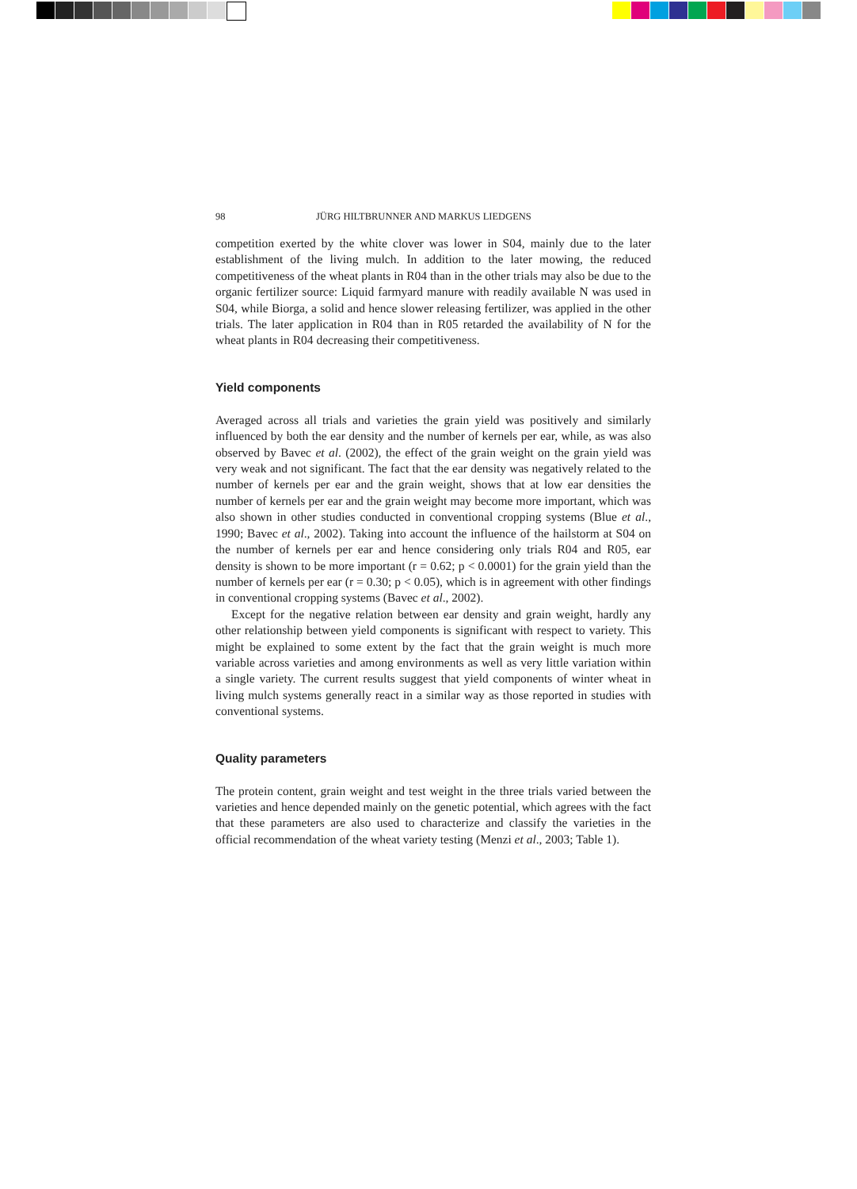98 JÜRG HILTBRUNNER AND MARKUS LIEDGENS
competition exerted by the white clover was lower in S04, mainly due to the later establishment of the living mulch. In addition to the later mowing, the reduced competitiveness of the wheat plants in R04 than in the other trials may also be due to the organic fertilizer source: Liquid farmyard manure with readily available N was used in S04, while Biorga, a solid and hence slower releasing fertilizer, was applied in the other trials. The later application in R04 than in R05 retarded the availability of N for the wheat plants in R04 decreasing their competitiveness.
Yield components
Averaged across all trials and varieties the grain yield was positively and similarly influenced by both the ear density and the number of kernels per ear, while, as was also observed by Bavec et al. (2002), the effect of the grain weight on the grain yield was very weak and not significant. The fact that the ear density was negatively related to the number of kernels per ear and the grain weight, shows that at low ear densities the number of kernels per ear and the grain weight may become more important, which was also shown in other studies conducted in conventional cropping systems (Blue et al., 1990; Bavec et al., 2002). Taking into account the influence of the hailstorm at S04 on the number of kernels per ear and hence considering only trials R04 and R05, ear density is shown to be more important (r = 0.62; p < 0.0001) for the grain yield than the number of kernels per ear (r = 0.30; p < 0.05), which is in agreement with other findings in conventional cropping systems (Bavec et al., 2002).
Except for the negative relation between ear density and grain weight, hardly any other relationship between yield components is significant with respect to variety. This might be explained to some extent by the fact that the grain weight is much more variable across varieties and among environments as well as very little variation within a single variety. The current results suggest that yield components of winter wheat in living mulch systems generally react in a similar way as those reported in studies with conventional systems.
Quality parameters
The protein content, grain weight and test weight in the three trials varied between the varieties and hence depended mainly on the genetic potential, which agrees with the fact that these parameters are also used to characterize and classify the varieties in the official recommendation of the wheat variety testing (Menzi et al., 2003; Table 1).